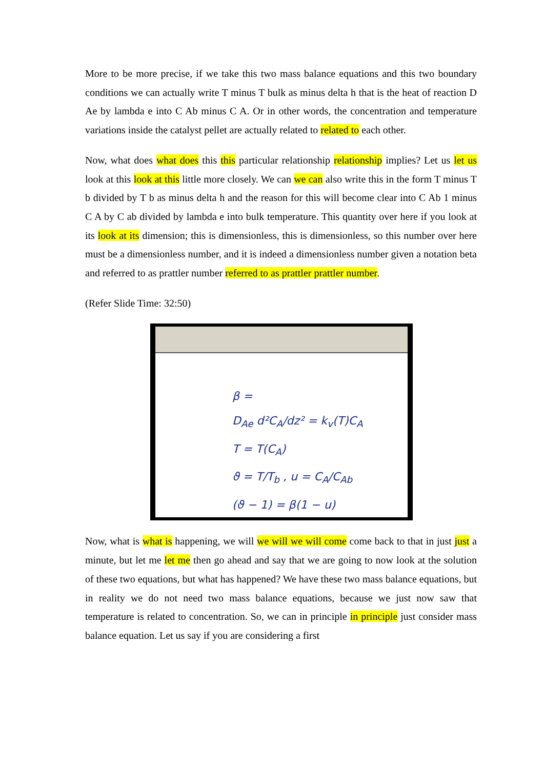More to be more precise, if we take this two mass balance equations and this two boundary conditions we can actually write T minus T bulk as minus delta h that is the heat of reaction D Ae by lambda e into C Ab minus C A. Or in other words, the concentration and temperature variations inside the catalyst pellet are actually related to related to each other.
Now, what does what does this this particular relationship relationship implies? Let us let us look at this look at this little more closely. We can we can also write this in the form T minus T b divided by T b as minus delta h and the reason for this will become clear into C Ab 1 minus C A by C ab divided by lambda e into bulk temperature. This quantity over here if you look at its look at its dimension; this is dimensionless, this is dimensionless, so this number over here must be a dimensionless number, and it is indeed a dimensionless number given a notation beta and referred to as prattler number referred to as prattler prattler number.
(Refer Slide Time: 32:50)
β =
D<sub>Ae</sub> d²C<sub>A</sub>/dz² = k<sub>v</sub>(T)C<sub>A</sub>
T = T(C<sub>A</sub>)
ϑ = T/T<sub>b</sub> , u = C<sub>A</sub>/C<sub>Ab</sub>
(ϑ − 1) = β(1 − u)
Now, what is what is happening, we will we will we will come come back to that in just just a minute, but let me let me then go ahead and say that we are going to now look at the solution of these two equations, but what has happened? We have these two mass balance equations, but in reality we do not need two mass balance equations, because we just now saw that temperature is related to concentration. So, we can in principle in principle just consider mass balance equation. Let us say if you are considering a first